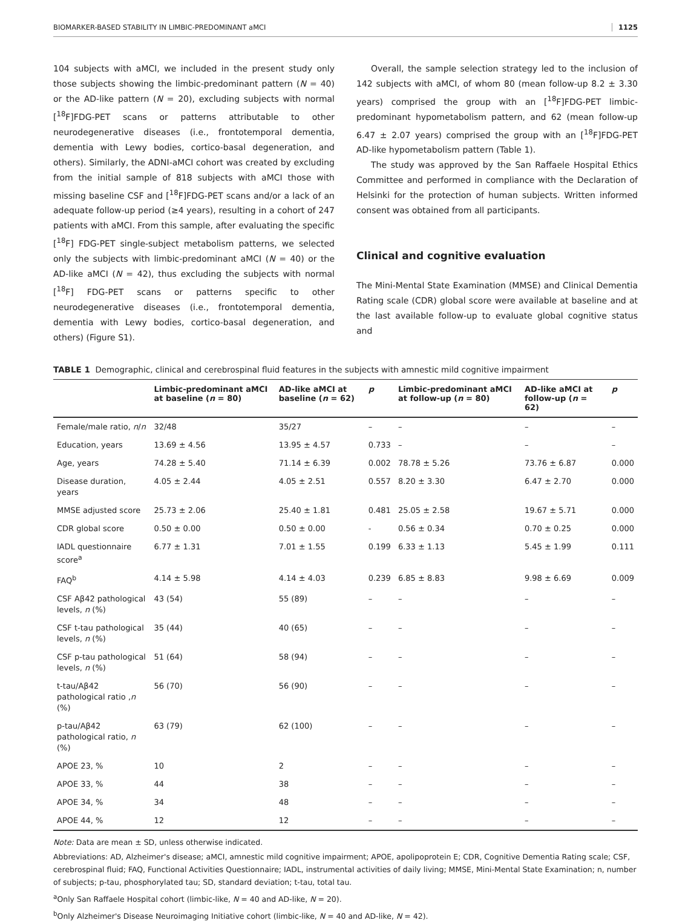BIOMARKER-BASED STABILITY IN LIMBIC-PREDOMINANT aMCI 1125
104 subjects with aMCI, we included in the present study only those subjects showing the limbic-predominant pattern (N = 40) or the AD-like pattern (N = 20), excluding subjects with normal [<sup>18</sup>F]FDG-PET scans or patterns attributable to other neurodegenerative diseases (i.e., frontotemporal dementia, dementia with Lewy bodies, cortico-basal degeneration, and others). Similarly, the ADNI-aMCI cohort was created by excluding from the initial sample of 818 subjects with aMCI those with missing baseline CSF and [<sup>18</sup>F]FDG-PET scans and/or a lack of an adequate follow-up period (≥4 years), resulting in a cohort of 247 patients with aMCI. From this sample, after evaluating the specific [<sup>18</sup>F] FDG-PET single-subject metabolism patterns, we selected only the subjects with limbic-predominant aMCI (N = 40) or the AD-like aMCI (N = 42), thus excluding the subjects with normal [<sup>18</sup>F] FDG-PET scans or patterns specific to other neurodegenerative diseases (i.e., frontotemporal dementia, dementia with Lewy bodies, cortico-basal degeneration, and others) (Figure S1).
Overall, the sample selection strategy led to the inclusion of 142 subjects with aMCI, of whom 80 (mean follow-up 8.2 ± 3.30 years) comprised the group with an [<sup>18</sup>F]FDG-PET limbic-predominant hypometabolism pattern, and 62 (mean follow-up 6.47 ± 2.07 years) comprised the group with an [<sup>18</sup>F]FDG-PET AD-like hypometabolism pattern (Table 1).
The study was approved by the San Raffaele Hospital Ethics Committee and performed in compliance with the Declaration of Helsinki for the protection of human subjects. Written informed consent was obtained from all participants.
Clinical and cognitive evaluation
The Mini-Mental State Examination (MMSE) and Clinical Dementia Rating scale (CDR) global score were available at baseline and at the last available follow-up to evaluate global cognitive status and
TABLE 1 Demographic, clinical and cerebrospinal fluid features in the subjects with amnestic mild cognitive impairment
| | Limbic-predominant aMCI at baseline ( n = 80) | AD-like aMCI at baseline ( n = 62) | p | Limbic-predominant aMCI at follow-up ( n = 80) | AD-like aMCI at follow-up ( n = 62) | p |
| --- | --- | --- | --- | --- | --- | --- |
| Female/male ratio, n / n | 32/48 | 35/27 | – | – | – | – |
| Education, years | 13.69 ± 4.56 | 13.95 ± 4.57 | 0.733 | – | – | – |
| Age, years | 74.28 ± 5.40 | 71.14 ± 6.39 | 0.002 | 78.78 ± 5.26 | 73.76 ± 6.87 | 0.000 |
| Disease duration, years | 4.05 ± 2.44 | 4.05 ± 2.51 | 0.557 | 8.20 ± 3.30 | 6.47 ± 2.70 | 0.000 |
| MMSE adjusted score | 25.73 ± 2.06 | 25.40 ± 1.81 | 0.481 | 25.05 ± 2.58 | 19.67 ± 5.71 | 0.000 |
| CDR global score | 0.50 ± 0.00 | 0.50 ± 0.00 | - | 0.56 ± 0.34 | 0.70 ± 0.25 | 0.000 |
| IADL questionnaire score<sup>a</sup> | 6.77 ± 1.31 | 7.01 ± 1.55 | 0.199 | 6.33 ± 1.13 | 5.45 ± 1.99 | 0.111 |
| FAQ<sup>b</sup> | 4.14 ± 5.98 | 4.14 ± 4.03 | 0.239 | 6.85 ± 8.83 | 9.98 ± 6.69 | 0.009 |
| CSF Aβ42 pathological levels, n (%) | 43 (54) | 55 (89) | – | – | – | – |
| CSF t-tau pathological levels, n (%) | 35 (44) | 40 (65) | – | – | – | – |
| CSF p-tau pathological levels, n (%) | 51 (64) | 58 (94) | – | – | – | – |
| t-tau/Aβ42 pathological ratio , n (%) | 56 (70) | 56 (90) | – | – | – | – |
| p-tau/Aβ42 pathological ratio, n (%) | 63 (79) | 62 (100) | – | – | – | – |
| APOE 23, % | 10 | 2 | – | – | – | – |
| APOE 33, % | 44 | 38 | – | – | – | – |
| APOE 34, % | 34 | 48 | – | – | – | – |
| APOE 44, % | 12 | 12 | – | – | – | – |
Note: Data are mean ± SD, unless otherwise indicated.
Abbreviations: AD, Alzheimer's disease; aMCI, amnestic mild cognitive impairment; APOE, apolipoprotein E; CDR, Cognitive Dementia Rating scale; CSF, cerebrospinal fluid; FAQ, Functional Activities Questionnaire; IADL, instrumental activities of daily living; MMSE, Mini-Mental State Examination; n, number of subjects; p-tau, phosphorylated tau; SD, standard deviation; t-tau, total tau.
<sup>a</sup> Only San Raffaele Hospital cohort (limbic-like, N = 40 and AD-like, N = 20).
<sup>b</sup> Only Alzheimer's Disease Neuroimaging Initiative cohort (limbic-like, N = 40 and AD-like, N = 42).